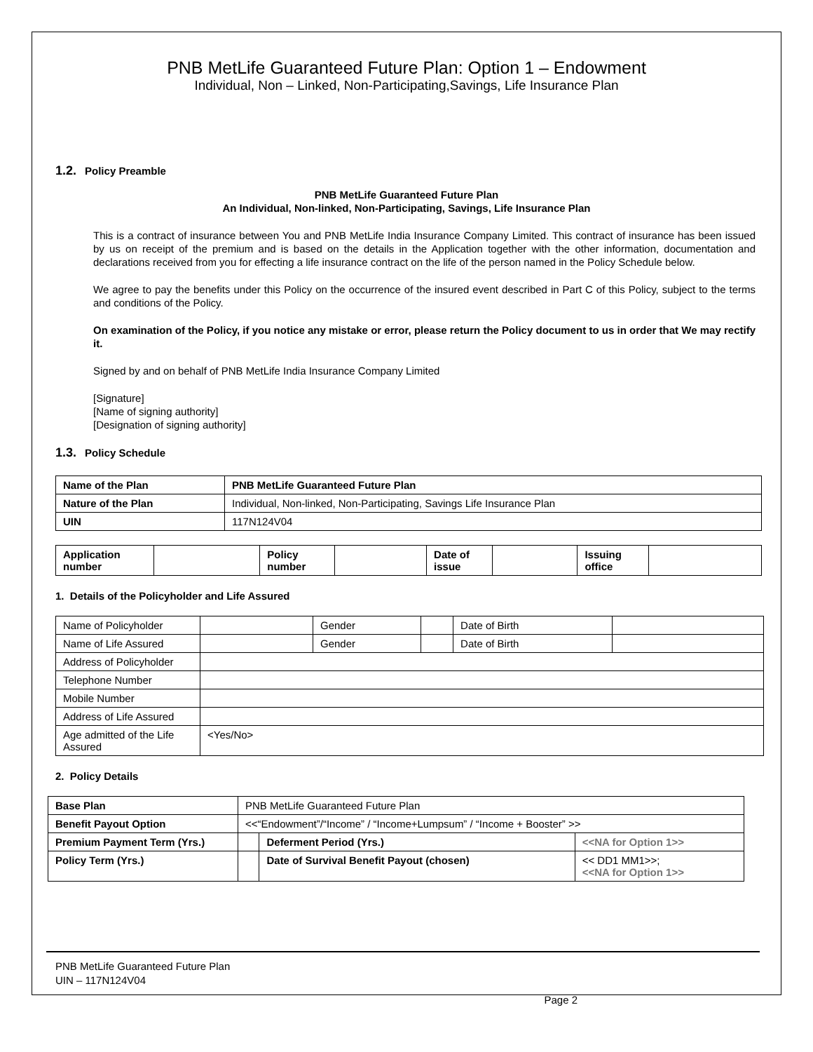PNB MetLife Guaranteed Future Plan: Option 1 – Endowment
Individual, Non – Linked, Non-Participating,Savings, Life Insurance Plan
1.2. Policy Preamble
PNB MetLife Guaranteed Future Plan
An Individual, Non-linked, Non-Participating, Savings, Life Insurance Plan
This is a contract of insurance between You and PNB MetLife India Insurance Company Limited. This contract of insurance has been issued by us on receipt of the premium and is based on the details in the Application together with the other information, documentation and declarations received from you for effecting a life insurance contract on the life of the person named in the Policy Schedule below.
We agree to pay the benefits under this Policy on the occurrence of the insured event described in Part C of this Policy, subject to the terms and conditions of the Policy.
On examination of the Policy, if you notice any mistake or error, please return the Policy document to us in order that We may rectify it.
Signed by and on behalf of PNB MetLife India Insurance Company Limited
[Signature]
[Name of signing authority]
[Designation of signing authority]
1.3. Policy Schedule
| Name of the Plan | PNB MetLife Guaranteed Future Plan |
| Nature of the Plan | Individual, Non-linked, Non-Participating, Savings Life Insurance Plan |
| UIN | 117N124V04 |
| Application number | | Policy number | | Date of issue | | Issuing office | |
1. Details of the Policyholder and Life Assured
| Name of Policyholder | | Gender | | Date of Birth | |
| Name of Life Assured | | Gender | | Date of Birth | |
| Address of Policyholder | | | | | |
| Telephone Number | | | | | |
| Mobile Number | | | | | |
| Address of Life Assured | | | | | |
| Age admitted of the Life Assured | <Yes/No> | | | | |
2. Policy Details
| Base Plan | PNB MetLife Guaranteed Future Plan | | |
| Benefit Payout Option | <<“Endowment”/“Income” / “Income+Lumpsum” / “Income + Booster” >> | | |
| Premium Payment Term (Yrs.) | | Deferment Period (Yrs.) | <<NA for Option 1>> |
| Policy Term (Yrs.) | | Date of Survival Benefit Payout (chosen) | << DD1 MM1>>; <<NA for Option 1>> |
PNB MetLife Guaranteed Future Plan
UIN – 117N124V04
Page 2